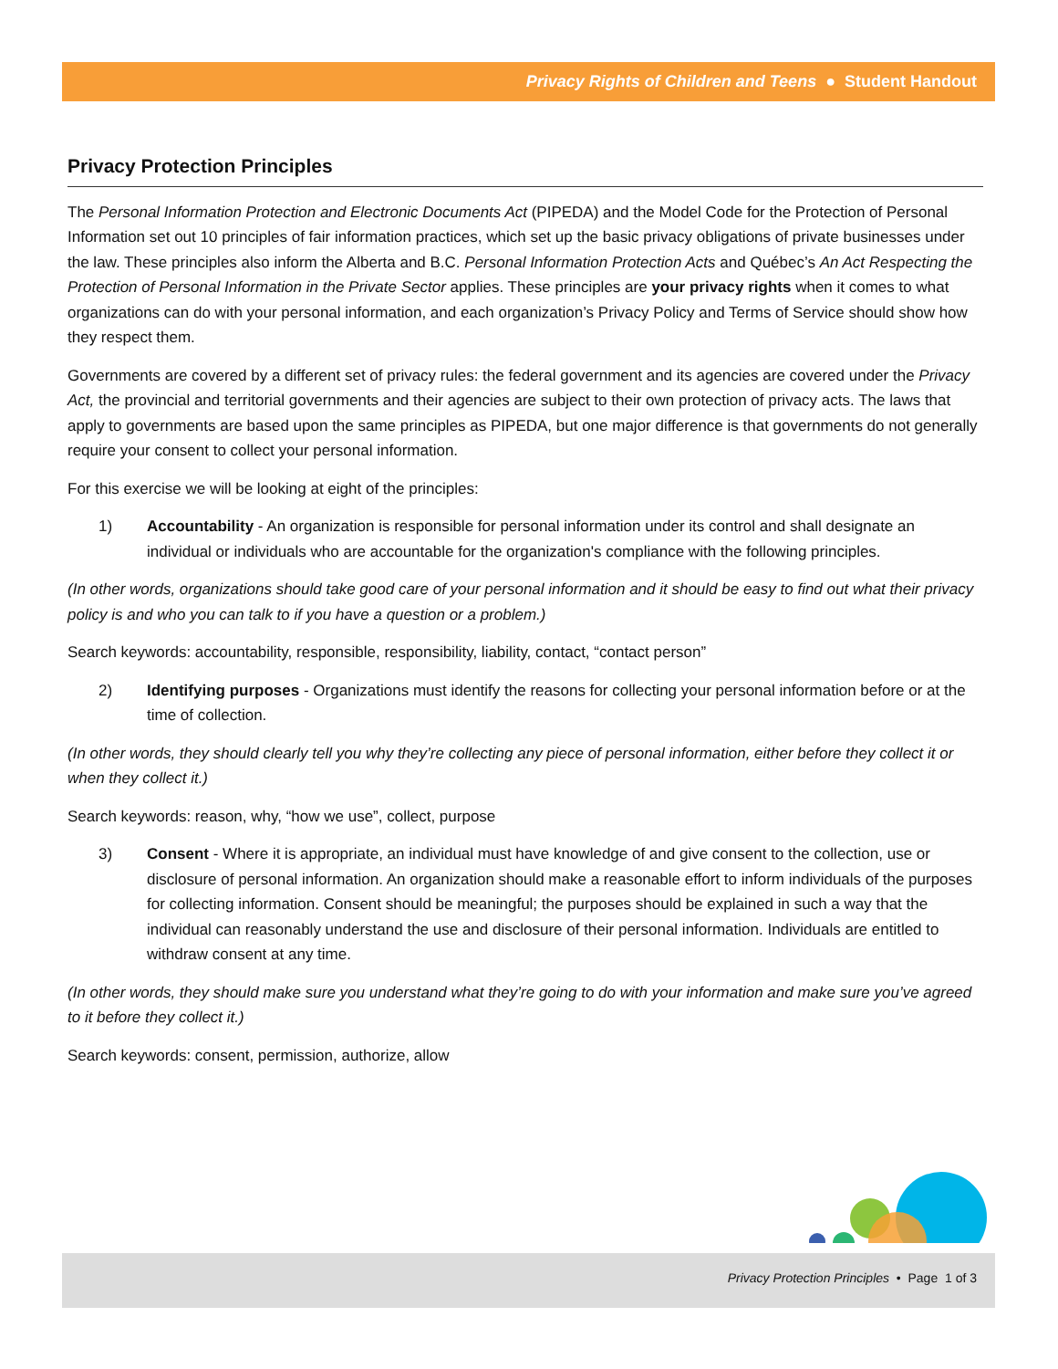Privacy Rights of Children and Teens ● Student Handout
Privacy Protection Principles
The Personal Information Protection and Electronic Documents Act (PIPEDA) and the Model Code for the Protection of Personal Information set out 10 principles of fair information practices, which set up the basic privacy obligations of private businesses under the law. These principles also inform the Alberta and B.C. Personal Information Protection Acts and Québec’s An Act Respecting the Protection of Personal Information in the Private Sector applies. These principles are your privacy rights when it comes to what organizations can do with your personal information, and each organization’s Privacy Policy and Terms of Service should show how they respect them.
Governments are covered by a different set of privacy rules: the federal government and its agencies are covered under the Privacy Act, the provincial and territorial governments and their agencies are subject to their own protection of privacy acts. The laws that apply to governments are based upon the same principles as PIPEDA, but one major difference is that governments do not generally require your consent to collect your personal information.
For this exercise we will be looking at eight of the principles:
1) Accountability - An organization is responsible for personal information under its control and shall designate an individual or individuals who are accountable for the organization's compliance with the following principles.
(In other words, organizations should take good care of your personal information and it should be easy to find out what their privacy policy is and who you can talk to if you have a question or a problem.)
Search keywords: accountability, responsible, responsibility, liability, contact, “contact person”
2) Identifying purposes - Organizations must identify the reasons for collecting your personal information before or at the time of collection.
(In other words, they should clearly tell you why they’re collecting any piece of personal information, either before they collect it or when they collect it.)
Search keywords: reason, why, “how we use”, collect, purpose
3) Consent - Where it is appropriate, an individual must have knowledge of and give consent to the collection, use or disclosure of personal information. An organization should make a reasonable effort to inform individuals of the purposes for collecting information. Consent should be meaningful; the purposes should be explained in such a way that the individual can reasonably understand the use and disclosure of their personal information. Individuals are entitled to withdraw consent at any time.
(In other words, they should make sure you understand what they’re going to do with your information and make sure you’ve agreed to it before they collect it.)
Search keywords: consent, permission, authorize, allow
Privacy Protection Principles • Page 1 of 3